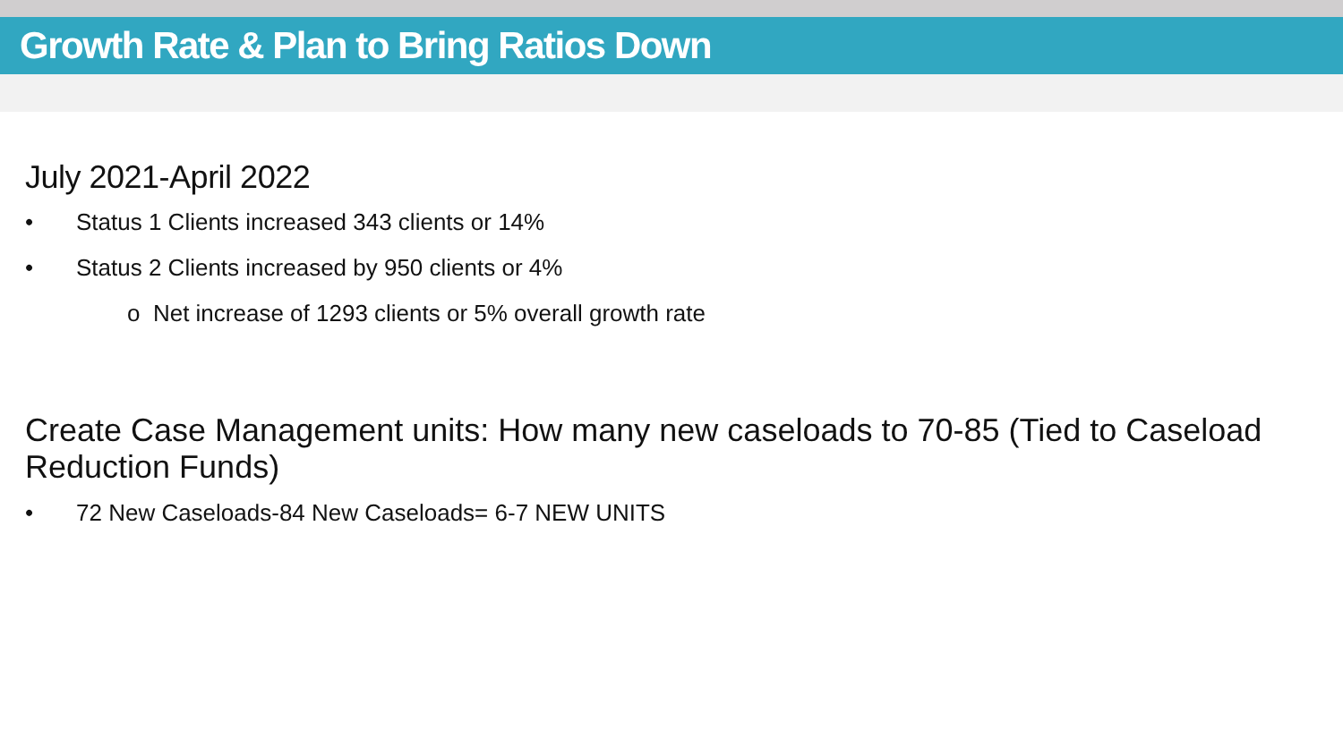Growth Rate & Plan to Bring Ratios Down
July 2021-April 2022
• Status 1 Clients increased 343 clients or 14%
• Status 2 Clients increased by 950 clients or 4%
o Net increase of 1293 clients or 5% overall growth rate
Create Case Management units: How many new caseloads to 70-85 (Tied to Caseload Reduction Funds)
• 72 New Caseloads-84 New Caseloads= 6-7 NEW UNITS